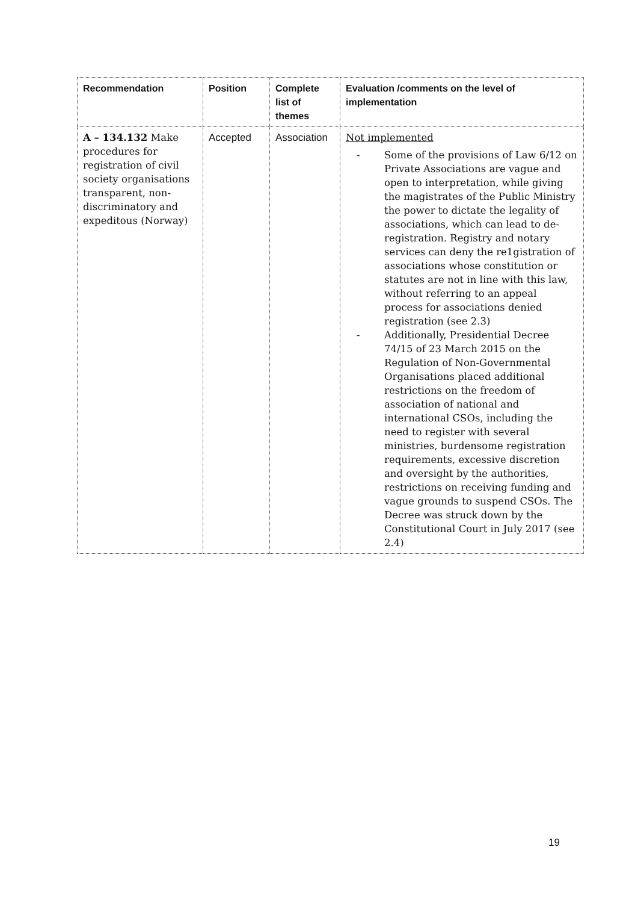| Recommendation | Position | Complete list of themes | Evaluation /comments on the level of implementation |
| --- | --- | --- | --- |
| A – 134.132 Make procedures for registration of civil society organisations transparent, non-discriminatory and expeditous (Norway) | Accepted | Association | Not implemented - Some of the provisions of Law 6/12 on Private Associations are vague and open to interpretation, while giving the magistrates of the Public Ministry the power to dictate the legality of associations, which can lead to de-registration. Registry and notary services can deny the re1gistration of associations whose constitution or statutes are not in line with this law, without referring to an appeal process for associations denied registration (see 2.3) - Additionally, Presidential Decree 74/15 of 23 March 2015 on the Regulation of Non-Governmental Organisations placed additional restrictions on the freedom of association of national and international CSOs, including the need to register with several ministries, burdensome registration requirements, excessive discretion and oversight by the authorities, restrictions on receiving funding and vague grounds to suspend CSOs. The Decree was struck down by the Constitutional Court in July 2017 (see 2.4) |
19